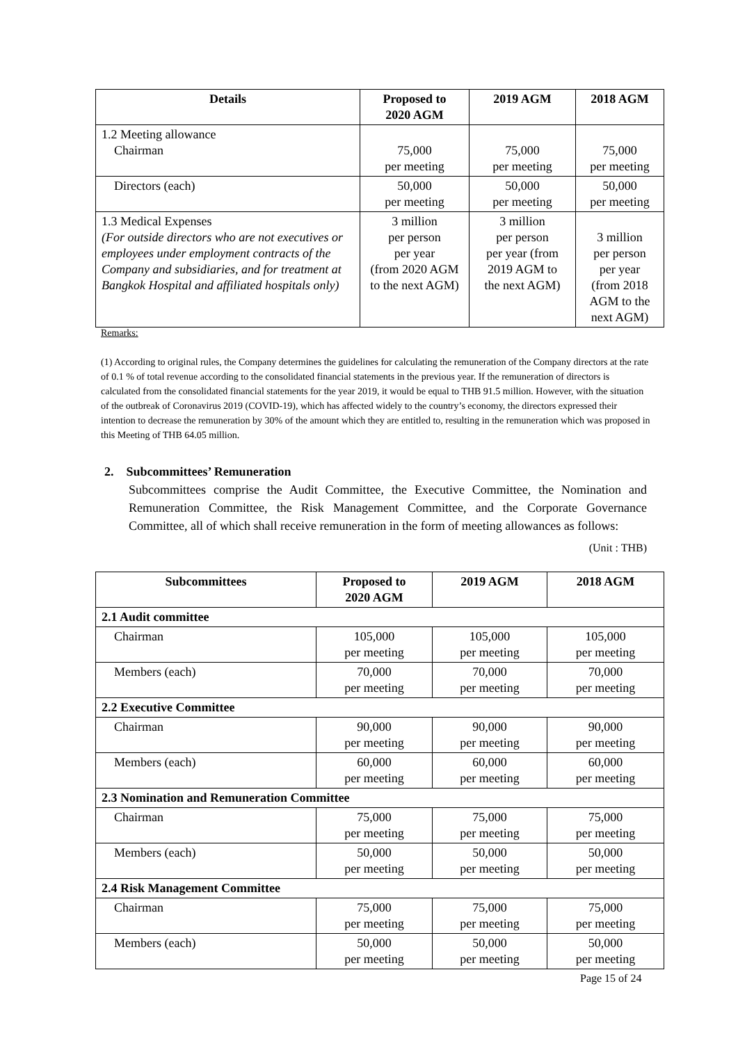| Details | Proposed to 2020 AGM | 2019 AGM | 2018 AGM |
| --- | --- | --- | --- |
| 1.2 Meeting allowance Chairman | 75,000 per meeting | 75,000 per meeting | 75,000 per meeting |
| Directors (each) | 50,000 per meeting | 50,000 per meeting | 50,000 per meeting |
| 1.3 Medical Expenses (For outside directors who are not executives or employees under employment contracts of the Company and subsidiaries, and for treatment at Bangkok Hospital and affiliated hospitals only) | 3 million per person per year (from 2020 AGM to the next AGM) | 3 million per person per year (from 2019 AGM to the next AGM) | 3 million per person per year (from 2018 AGM to the next AGM) |
Remarks:
(1) According to original rules, the Company determines the guidelines for calculating the remuneration of the Company directors at the rate of 0.1 % of total revenue according to the consolidated financial statements in the previous year. If the remuneration of directors is calculated from the consolidated financial statements for the year 2019, it would be equal to THB 91.5 million. However, with the situation of the outbreak of Coronavirus 2019 (COVID-19), which has affected widely to the country’s economy, the directors expressed their intention to decrease the remuneration by 30% of the amount which they are entitled to, resulting in the remuneration which was proposed in this Meeting of THB 64.05 million.
2. Subcommittees’ Remuneration
Subcommittees comprise the Audit Committee, the Executive Committee, the Nomination and Remuneration Committee, the Risk Management Committee, and the Corporate Governance Committee, all of which shall receive remuneration in the form of meeting allowances as follows:
(Unit : THB)
| Subcommittees | Proposed to 2020 AGM | 2019 AGM | 2018 AGM |
| --- | --- | --- | --- |
| 2.1 Audit committee | | | |
| Chairman | 105,000 per meeting | 105,000 per meeting | 105,000 per meeting |
| Members (each) | 70,000 per meeting | 70,000 per meeting | 70,000 per meeting |
| 2.2 Executive Committee | | | |
| Chairman | 90,000 per meeting | 90,000 per meeting | 90,000 per meeting |
| Members (each) | 60,000 per meeting | 60,000 per meeting | 60,000 per meeting |
| 2.3 Nomination and Remuneration Committee | | | |
| Chairman | 75,000 per meeting | 75,000 per meeting | 75,000 per meeting |
| Members (each) | 50,000 per meeting | 50,000 per meeting | 50,000 per meeting |
| 2.4 Risk Management Committee | | | |
| Chairman | 75,000 per meeting | 75,000 per meeting | 75,000 per meeting |
| Members (each) | 50,000 per meeting | 50,000 per meeting | 50,000 per meeting |
Page 15 of 24